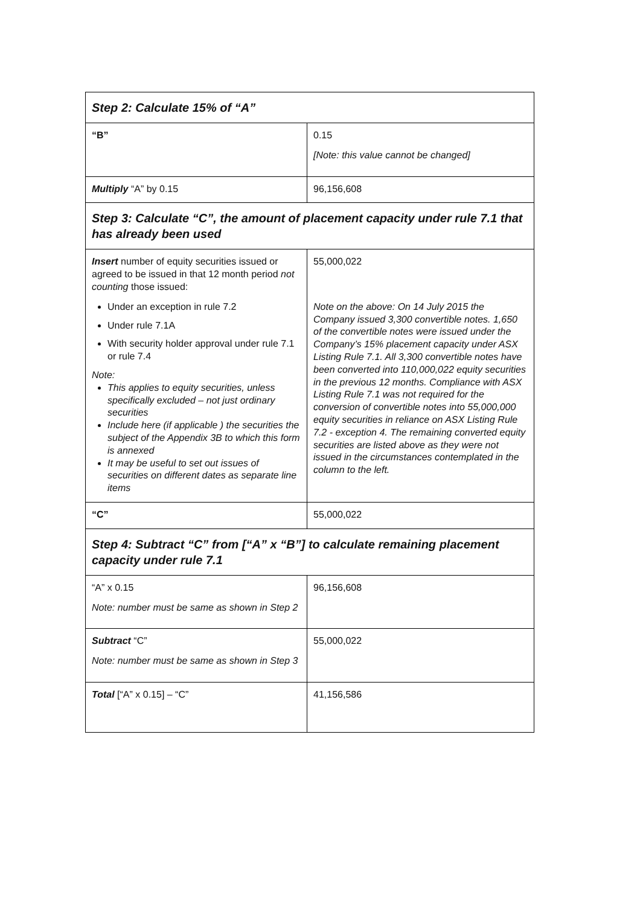| Step 2: Calculate 15% of “A” | |
| --- | --- |
| “B” | 0.15 [Note: this value cannot be changed] |
| Multiply “A” by 0.15 | 96,156,608 |
| Step 3: Calculate “C”, the amount of placement capacity under rule 7.1 that has already been used | |
| Insert number of equity securities issued or agreed to be issued in that 12 month period not counting those issued: Under an exception in rule 7.2 Under rule 7.1A With security holder approval under rule 7.1 or rule 7.4 Note: This applies to equity securities, unless specifically excluded – not just ordinary securities Include here (if applicable ) the securities the subject of the Appendix 3B to which this form is annexed It may be useful to set out issues of securities on different dates as separate line items | 55,000,022 Note on the above: On 14 July 2015 the Company issued 3,300 convertible notes. 1,650 of the convertible notes were issued under the Company’s 15% placement capacity under ASX Listing Rule 7.1. All 3,300 convertible notes have been converted into 110,000,022 equity securities in the previous 12 months. Compliance with ASX Listing Rule 7.1 was not required for the conversion of convertible notes into 55,000,000 equity securities in reliance on ASX Listing Rule 7.2 - exception 4. The remaining converted equity securities are listed above as they were not issued in the circumstances contemplated in the column to the left. |
| “C” | 55,000,022 |
| Step 4: Subtract “C” from [“A” x “B”] to calculate remaining placement capacity under rule 7.1 | |
| “A” x 0.15 Note: number must be same as shown in Step 2 | 96,156,608 |
| Subtract “C” Note: number must be same as shown in Step 3 | 55,000,022 |
| Total [“A” x 0.15] – “C” | 41,156,586 |